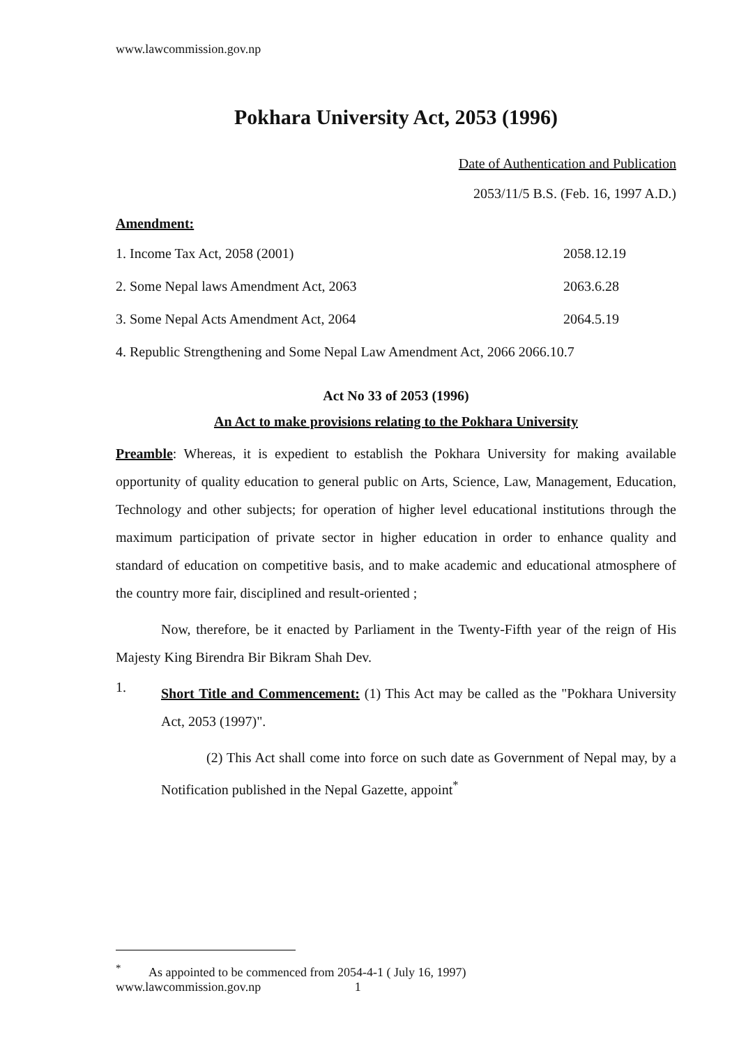www.lawcommission.gov.np
Pokhara University Act, 2053 (1996)
Date of Authentication and Publication
2053/11/5 B.S. (Feb. 16, 1997 A.D.)
Amendment:
1. Income Tax Act, 2058 (2001) 2058.12.19
2. Some Nepal laws Amendment Act, 2063 2063.6.28
3. Some Nepal Acts Amendment Act, 2064 2064.5.19
4. Republic Strengthening and Some Nepal Law Amendment Act, 2066 2066.10.7
Act No 33 of 2053 (1996)
An Act to make provisions relating to the Pokhara University
Preamble: Whereas, it is expedient to establish the Pokhara University for making available opportunity of quality education to general public on Arts, Science, Law, Management, Education, Technology and other subjects; for operation of higher level educational institutions through the maximum participation of private sector in higher education in order to enhance quality and standard of education on competitive basis, and to make academic and educational atmosphere of the country more fair, disciplined and result-oriented ;
Now, therefore, be it enacted by Parliament in the Twenty-Fifth year of the reign of His Majesty King Birendra Bir Bikram Shah Dev.
1.
Short Title and Commencement: (1) This Act may be called as the "Pokhara University Act, 2053 (1997)".
(2) This Act shall come into force on such date as Government of Nepal may, by a Notification published in the Nepal Gazette, appoint<sup>*</sup>
<sup>*</sup> As appointed to be commenced from 2054-4-1 ( July 16, 1997)
www.lawcommission.gov.np 1